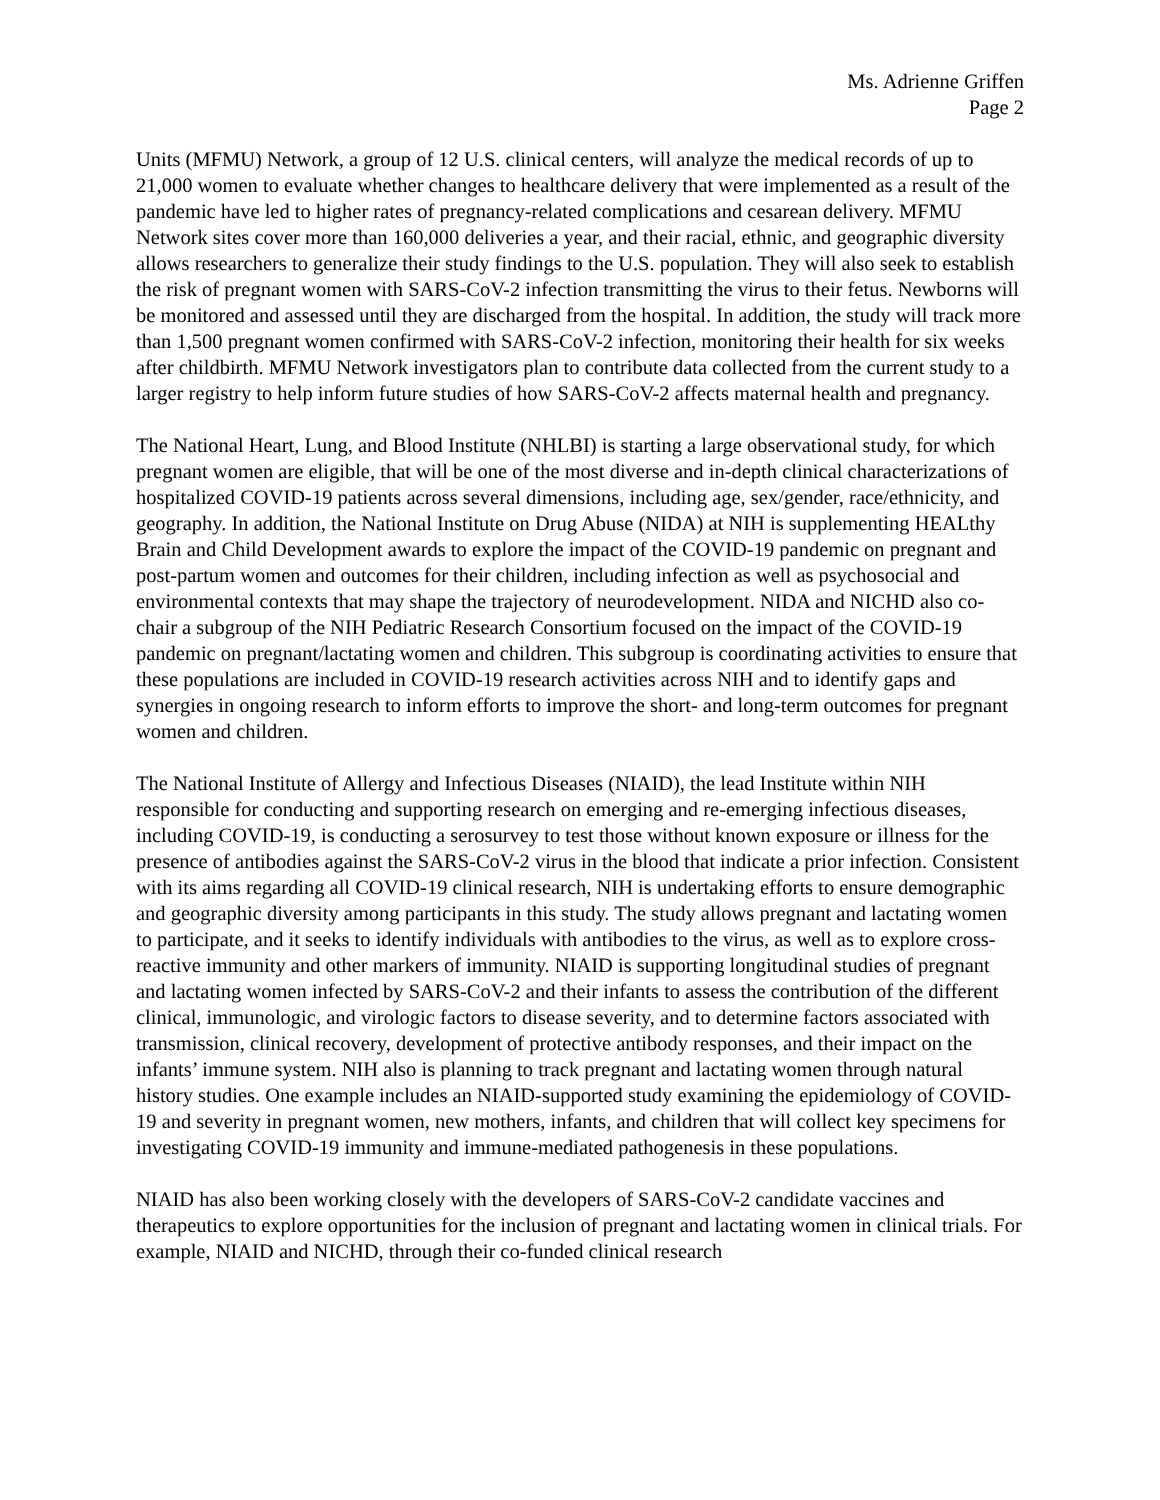Ms. Adrienne Griffen
Page 2
Units (MFMU) Network, a group of 12 U.S. clinical centers, will analyze the medical records of up to 21,000 women to evaluate whether changes to healthcare delivery that were implemented as a result of the pandemic have led to higher rates of pregnancy-related complications and cesarean delivery. MFMU Network sites cover more than 160,000 deliveries a year, and their racial, ethnic, and geographic diversity allows researchers to generalize their study findings to the U.S. population. They will also seek to establish the risk of pregnant women with SARS-CoV-2 infection transmitting the virus to their fetus. Newborns will be monitored and assessed until they are discharged from the hospital. In addition, the study will track more than 1,500 pregnant women confirmed with SARS-CoV-2 infection, monitoring their health for six weeks after childbirth. MFMU Network investigators plan to contribute data collected from the current study to a larger registry to help inform future studies of how SARS-CoV-2 affects maternal health and pregnancy.
The National Heart, Lung, and Blood Institute (NHLBI) is starting a large observational study, for which pregnant women are eligible, that will be one of the most diverse and in-depth clinical characterizations of hospitalized COVID-19 patients across several dimensions, including age, sex/gender, race/ethnicity, and geography. In addition, the National Institute on Drug Abuse (NIDA) at NIH is supplementing HEALthy Brain and Child Development awards to explore the impact of the COVID-19 pandemic on pregnant and post-partum women and outcomes for their children, including infection as well as psychosocial and environmental contexts that may shape the trajectory of neurodevelopment. NIDA and NICHD also co-chair a subgroup of the NIH Pediatric Research Consortium focused on the impact of the COVID-19 pandemic on pregnant/lactating women and children. This subgroup is coordinating activities to ensure that these populations are included in COVID-19 research activities across NIH and to identify gaps and synergies in ongoing research to inform efforts to improve the short- and long-term outcomes for pregnant women and children.
The National Institute of Allergy and Infectious Diseases (NIAID), the lead Institute within NIH responsible for conducting and supporting research on emerging and re-emerging infectious diseases, including COVID-19, is conducting a serosurvey to test those without known exposure or illness for the presence of antibodies against the SARS-CoV-2 virus in the blood that indicate a prior infection. Consistent with its aims regarding all COVID-19 clinical research, NIH is undertaking efforts to ensure demographic and geographic diversity among participants in this study. The study allows pregnant and lactating women to participate, and it seeks to identify individuals with antibodies to the virus, as well as to explore cross-reactive immunity and other markers of immunity. NIAID is supporting longitudinal studies of pregnant and lactating women infected by SARS-CoV-2 and their infants to assess the contribution of the different clinical, immunologic, and virologic factors to disease severity, and to determine factors associated with transmission, clinical recovery, development of protective antibody responses, and their impact on the infants’ immune system. NIH also is planning to track pregnant and lactating women through natural history studies. One example includes an NIAID-supported study examining the epidemiology of COVID-19 and severity in pregnant women, new mothers, infants, and children that will collect key specimens for investigating COVID-19 immunity and immune-mediated pathogenesis in these populations.
NIAID has also been working closely with the developers of SARS-CoV-2 candidate vaccines and therapeutics to explore opportunities for the inclusion of pregnant and lactating women in clinical trials. For example, NIAID and NICHD, through their co-funded clinical research